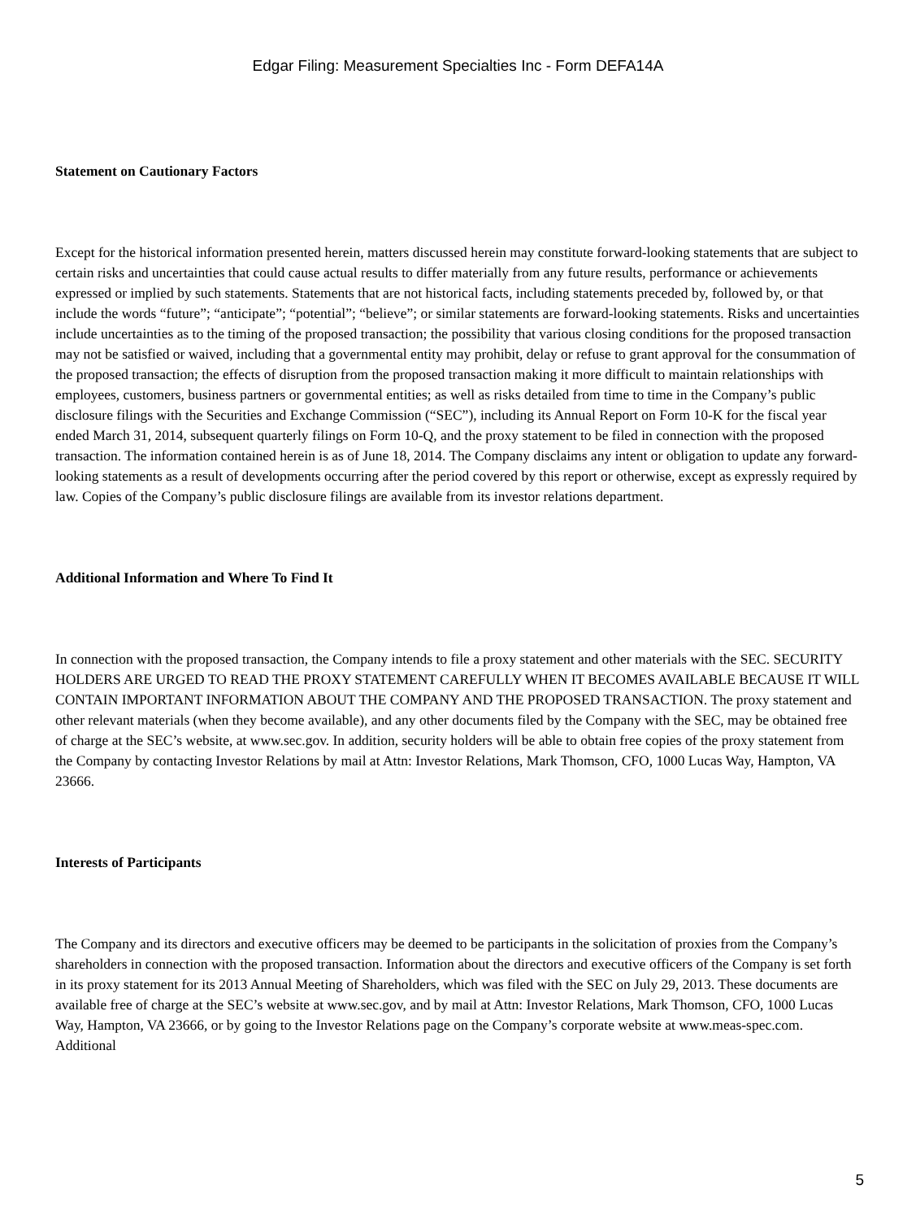Edgar Filing: Measurement Specialties Inc - Form DEFA14A
Statement on Cautionary Factors
Except for the historical information presented herein, matters discussed herein may constitute forward-looking statements that are subject to certain risks and uncertainties that could cause actual results to differ materially from any future results, performance or achievements expressed or implied by such statements. Statements that are not historical facts, including statements preceded by, followed by, or that include the words “future”; “anticipate”; “potential”; “believe”; or similar statements are forward-looking statements. Risks and uncertainties include uncertainties as to the timing of the proposed transaction; the possibility that various closing conditions for the proposed transaction may not be satisfied or waived, including that a governmental entity may prohibit, delay or refuse to grant approval for the consummation of the proposed transaction; the effects of disruption from the proposed transaction making it more difficult to maintain relationships with employees, customers, business partners or governmental entities; as well as risks detailed from time to time in the Company’s public disclosure filings with the Securities and Exchange Commission (“SEC”), including its Annual Report on Form 10-K for the fiscal year ended March 31, 2014, subsequent quarterly filings on Form 10-Q, and the proxy statement to be filed in connection with the proposed transaction. The information contained herein is as of June 18, 2014. The Company disclaims any intent or obligation to update any forward-looking statements as a result of developments occurring after the period covered by this report or otherwise, except as expressly required by law. Copies of the Company’s public disclosure filings are available from its investor relations department.
Additional Information and Where To Find It
In connection with the proposed transaction, the Company intends to file a proxy statement and other materials with the SEC. SECURITY HOLDERS ARE URGED TO READ THE PROXY STATEMENT CAREFULLY WHEN IT BECOMES AVAILABLE BECAUSE IT WILL CONTAIN IMPORTANT INFORMATION ABOUT THE COMPANY AND THE PROPOSED TRANSACTION. The proxy statement and other relevant materials (when they become available), and any other documents filed by the Company with the SEC, may be obtained free of charge at the SEC’s website, at www.sec.gov. In addition, security holders will be able to obtain free copies of the proxy statement from the Company by contacting Investor Relations by mail at Attn: Investor Relations, Mark Thomson, CFO, 1000 Lucas Way, Hampton, VA 23666.
Interests of Participants
The Company and its directors and executive officers may be deemed to be participants in the solicitation of proxies from the Company’s shareholders in connection with the proposed transaction. Information about the directors and executive officers of the Company is set forth in its proxy statement for its 2013 Annual Meeting of Shareholders, which was filed with the SEC on July 29, 2013. These documents are available free of charge at the SEC’s website at www.sec.gov, and by mail at Attn: Investor Relations, Mark Thomson, CFO, 1000 Lucas Way, Hampton, VA 23666, or by going to the Investor Relations page on the Company’s corporate website at www.meas-spec.com. Additional
5